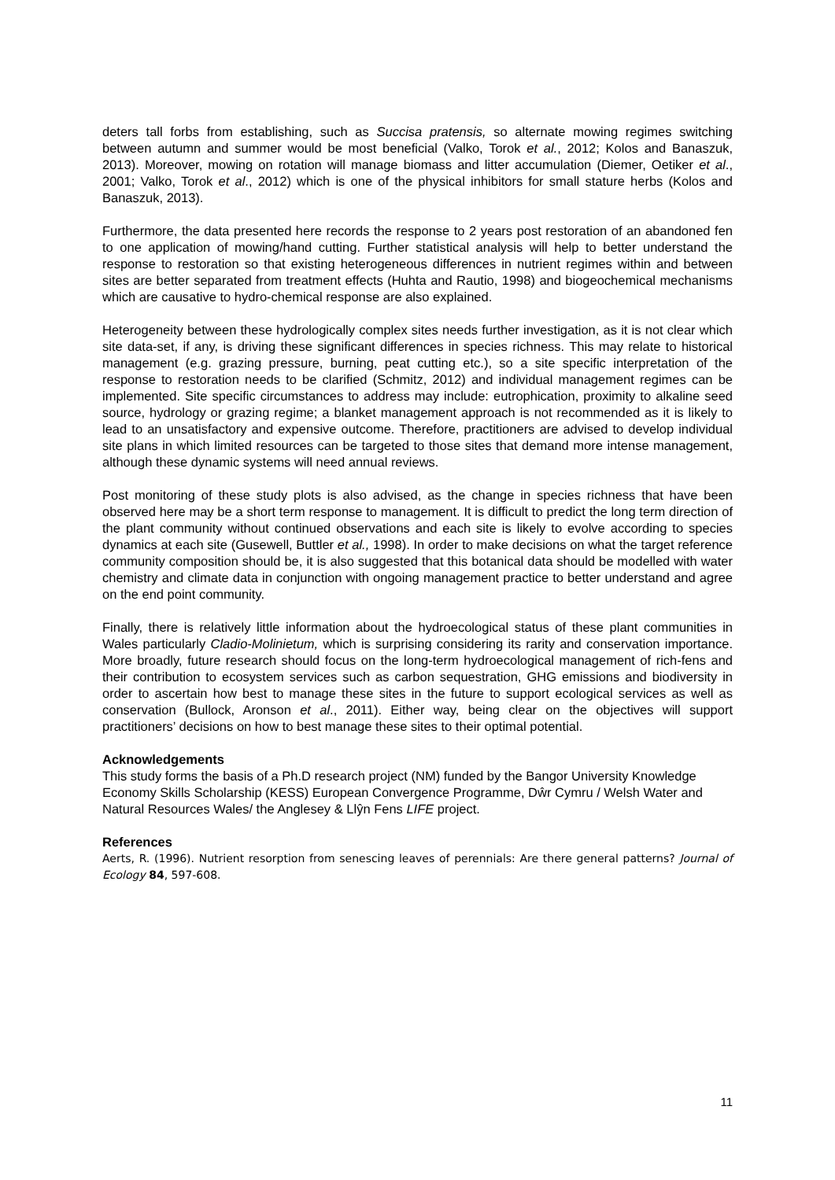deters tall forbs from establishing, such as Succisa pratensis, so alternate mowing regimes switching between autumn and summer would be most beneficial (Valko, Torok et al., 2012; Kolos and Banaszuk, 2013). Moreover, mowing on rotation will manage biomass and litter accumulation (Diemer, Oetiker et al., 2001; Valko, Torok et al., 2012) which is one of the physical inhibitors for small stature herbs (Kolos and Banaszuk, 2013).
Furthermore, the data presented here records the response to 2 years post restoration of an abandoned fen to one application of mowing/hand cutting. Further statistical analysis will help to better understand the response to restoration so that existing heterogeneous differences in nutrient regimes within and between sites are better separated from treatment effects (Huhta and Rautio, 1998) and biogeochemical mechanisms which are causative to hydro-chemical response are also explained.
Heterogeneity between these hydrologically complex sites needs further investigation, as it is not clear which site data-set, if any, is driving these significant differences in species richness. This may relate to historical management (e.g. grazing pressure, burning, peat cutting etc.), so a site specific interpretation of the response to restoration needs to be clarified (Schmitz, 2012) and individual management regimes can be implemented. Site specific circumstances to address may include: eutrophication, proximity to alkaline seed source, hydrology or grazing regime; a blanket management approach is not recommended as it is likely to lead to an unsatisfactory and expensive outcome. Therefore, practitioners are advised to develop individual site plans in which limited resources can be targeted to those sites that demand more intense management, although these dynamic systems will need annual reviews.
Post monitoring of these study plots is also advised, as the change in species richness that have been observed here may be a short term response to management. It is difficult to predict the long term direction of the plant community without continued observations and each site is likely to evolve according to species dynamics at each site (Gusewell, Buttler et al., 1998). In order to make decisions on what the target reference community composition should be, it is also suggested that this botanical data should be modelled with water chemistry and climate data in conjunction with ongoing management practice to better understand and agree on the end point community.
Finally, there is relatively little information about the hydroecological status of these plant communities in Wales particularly Cladio-Molinietum, which is surprising considering its rarity and conservation importance. More broadly, future research should focus on the long-term hydroecological management of rich-fens and their contribution to ecosystem services such as carbon sequestration, GHG emissions and biodiversity in order to ascertain how best to manage these sites in the future to support ecological services as well as conservation (Bullock, Aronson et al., 2011). Either way, being clear on the objectives will support practitioners’ decisions on how to best manage these sites to their optimal potential.
Acknowledgements
This study forms the basis of a Ph.D research project (NM) funded by the Bangor University Knowledge Economy Skills Scholarship (KESS) European Convergence Programme, Dŵr Cymru / Welsh Water and Natural Resources Wales/ the Anglesey & Llŷn Fens LIFE project.
References
Aerts, R. (1996). Nutrient resorption from senescing leaves of perennials: Are there general patterns? Journal of Ecology 84, 597-608.
11